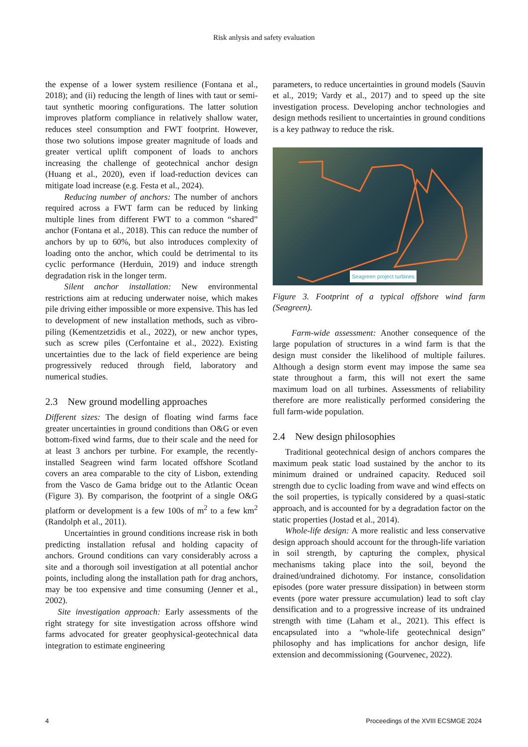Risk anlysis and safety evaluation
the expense of a lower system resilience (Fontana et al., 2018); and (ii) reducing the length of lines with taut or semi-taut synthetic mooring configurations. The latter solution improves platform compliance in relatively shallow water, reduces steel consumption and FWT footprint. However, those two solutions impose greater magnitude of loads and greater vertical uplift component of loads to anchors increasing the challenge of geotechnical anchor design (Huang et al., 2020), even if load-reduction devices can mitigate load increase (e.g. Festa et al., 2024).
Reducing number of anchors: The number of anchors required across a FWT farm can be reduced by linking multiple lines from different FWT to a common “shared” anchor (Fontana et al., 2018). This can reduce the number of anchors by up to 60%, but also introduces complexity of loading onto the anchor, which could be detrimental to its cyclic performance (Herduin, 2019) and induce strength degradation risk in the longer term.
Silent anchor installation: New environmental restrictions aim at reducing underwater noise, which makes pile driving either impossible or more expensive. This has led to development of new installation methods, such as vibro-piling (Kementzetzidis et al., 2022), or new anchor types, such as screw piles (Cerfontaine et al., 2022). Existing uncertainties due to the lack of field experience are being progressively reduced through field, laboratory and numerical studies.
2.3 New ground modelling approaches
Different sizes: The design of floating wind farms face greater uncertainties in ground conditions than O&G or even bottom-fixed wind farms, due to their scale and the need for at least 3 anchors per turbine. For example, the recently-installed Seagreen wind farm located offshore Scotland covers an area comparable to the city of Lisbon, extending from the Vasco de Gama bridge out to the Atlantic Ocean (Figure 3). By comparison, the footprint of a single O&G platform or development is a few 100s of m<sup>2</sup> to a few km<sup>2</sup> (Randolph et al., 2011).
Uncertainties in ground conditions increase risk in both predicting installation refusal and holding capacity of anchors. Ground conditions can vary considerably across a site and a thorough soil investigation at all potential anchor points, including along the installation path for drag anchors, may be too expensive and time consuming (Jenner et al., 2002).
Site investigation approach: Early assessments of the right strategy for site investigation across offshore wind farms advocated for greater geophysical-geotechnical data integration to estimate engineering
parameters, to reduce uncertainties in ground models (Sauvin et al., 2019; Vardy et al., 2017) and to speed up the site investigation process. Developing anchor technologies and design methods resilient to uncertainties in ground conditions is a key pathway to reduce the risk.
Seagreen project turbines
Figure 3. Footprint of a typical offshore wind farm (Seagreen).
Farm-wide assessment: Another consequence of the large population of structures in a wind farm is that the design must consider the likelihood of multiple failures. Although a design storm event may impose the same sea state throughout a farm, this will not exert the same maximum load on all turbines. Assessments of reliability therefore are more realistically performed considering the full farm-wide population.
2.4 New design philosophies
Traditional geotechnical design of anchors compares the maximum peak static load sustained by the anchor to its minimum drained or undrained capacity. Reduced soil strength due to cyclic loading from wave and wind effects on the soil properties, is typically considered by a quasi-static approach, and is accounted for by a degradation factor on the static properties (Jostad et al., 2014).
Whole-life design: A more realistic and less conservative design approach should account for the through-life variation in soil strength, by capturing the complex, physical mechanisms taking place into the soil, beyond the drained/undrained dichotomy. For instance, consolidation episodes (pore water pressure dissipation) in between storm events (pore water pressure accumulation) lead to soft clay densification and to a progressive increase of its undrained strength with time (Laham et al., 2021). This effect is encapsulated into a “whole-life geotechnical design” philosophy and has implications for anchor design, life extension and decommissioning (Gourvenec, 2022).
4 Proceedings of the XVIII ECSMGE 2024